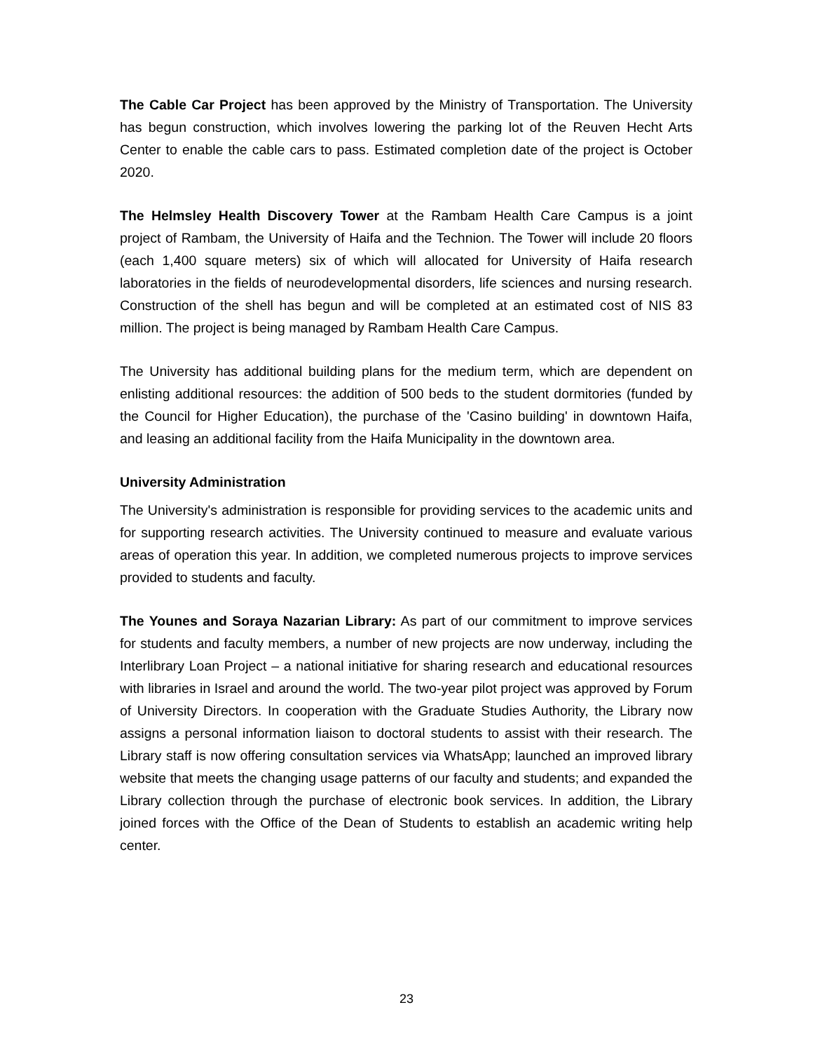The Cable Car Project has been approved by the Ministry of Transportation. The University has begun construction, which involves lowering the parking lot of the Reuven Hecht Arts Center to enable the cable cars to pass. Estimated completion date of the project is October 2020.
The Helmsley Health Discovery Tower at the Rambam Health Care Campus is a joint project of Rambam, the University of Haifa and the Technion. The Tower will include 20 floors (each 1,400 square meters) six of which will allocated for University of Haifa research laboratories in the fields of neurodevelopmental disorders, life sciences and nursing research. Construction of the shell has begun and will be completed at an estimated cost of NIS 83 million. The project is being managed by Rambam Health Care Campus.
The University has additional building plans for the medium term, which are dependent on enlisting additional resources: the addition of 500 beds to the student dormitories (funded by the Council for Higher Education), the purchase of the 'Casino building' in downtown Haifa, and leasing an additional facility from the Haifa Municipality in the downtown area.
University Administration
The University's administration is responsible for providing services to the academic units and for supporting research activities. The University continued to measure and evaluate various areas of operation this year. In addition, we completed numerous projects to improve services provided to students and faculty.
The Younes and Soraya Nazarian Library: As part of our commitment to improve services for students and faculty members, a number of new projects are now underway, including the Interlibrary Loan Project – a national initiative for sharing research and educational resources with libraries in Israel and around the world. The two-year pilot project was approved by Forum of University Directors. In cooperation with the Graduate Studies Authority, the Library now assigns a personal information liaison to doctoral students to assist with their research. The Library staff is now offering consultation services via WhatsApp; launched an improved library website that meets the changing usage patterns of our faculty and students; and expanded the Library collection through the purchase of electronic book services. In addition, the Library joined forces with the Office of the Dean of Students to establish an academic writing help center.
23